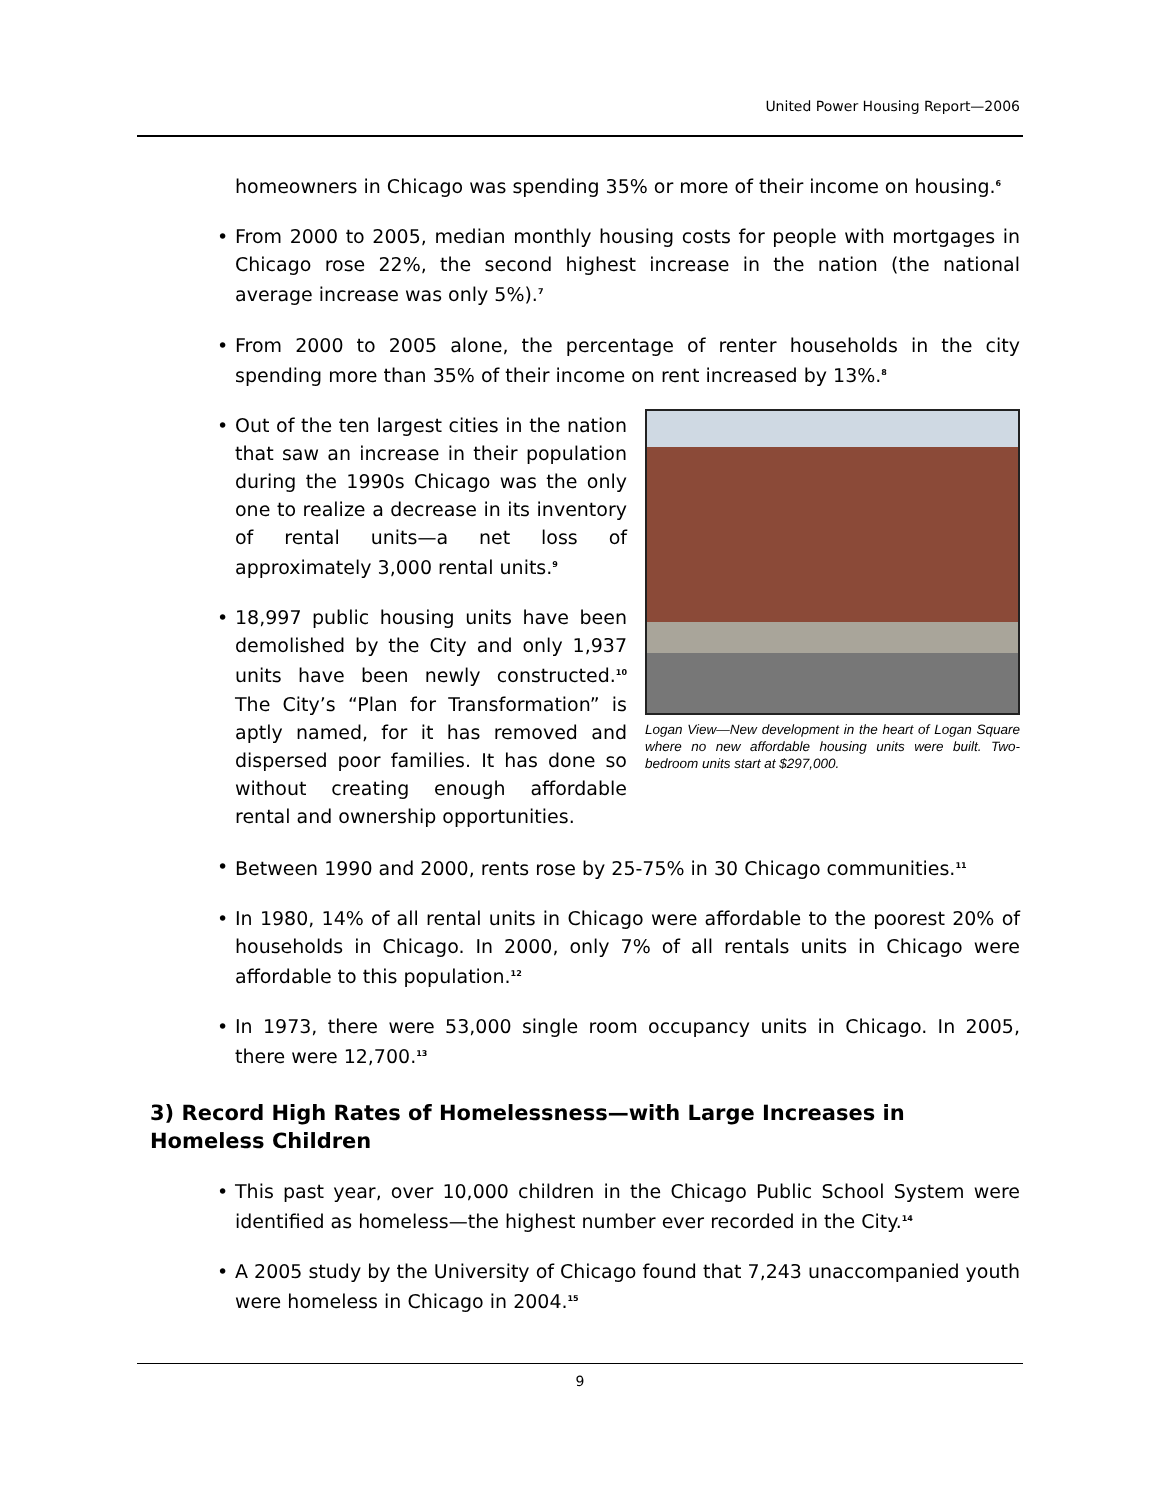United Power Housing Report—2006
homeowners in Chicago was spending 35% or more of their income on housing.<sup>6</sup>
• From 2000 to 2005, median monthly housing costs for people with mortgages in Chicago rose 22%, the second highest increase in the nation (the national average increase was only 5%).<sup>7</sup>
• From 2000 to 2005 alone, the percentage of renter households in the city spending more than 35% of their income on rent increased by 13%.<sup>8</sup>
Logan View—New development in the heart of Logan Square where no new affordable housing units were built. Two-bedroom units start at $297,000.
• Out of the ten largest cities in the nation that saw an increase in their population during the 1990s Chicago was the only one to realize a decrease in its inventory of rental units—a net loss of approximately 3,000 rental units.<sup>9</sup>
• 18,997 public housing units have been demolished by the City and only 1,937 units have been newly constructed.<sup>10</sup> The City’s “Plan for Transformation” is aptly named, for it has removed and dispersed poor families. It has done so without creating enough affordable rental and ownership opportunities.
• Between 1990 and 2000, rents rose by 25-75% in 30 Chicago communities.<sup>11</sup>
• In 1980, 14% of all rental units in Chicago were affordable to the poorest 20% of households in Chicago. In 2000, only 7% of all rentals units in Chicago were affordable to this population.<sup>12</sup>
• In 1973, there were 53,000 single room occupancy units in Chicago. In 2005, there were 12,700.<sup>13</sup>
3) Record High Rates of Homelessness—with Large Increases in Homeless Children
• This past year, over 10,000 children in the Chicago Public School System were identified as homeless—the highest number ever recorded in the City.<sup>14</sup>
• A 2005 study by the University of Chicago found that 7,243 unaccompanied youth were homeless in Chicago in 2004.<sup>15</sup>
9